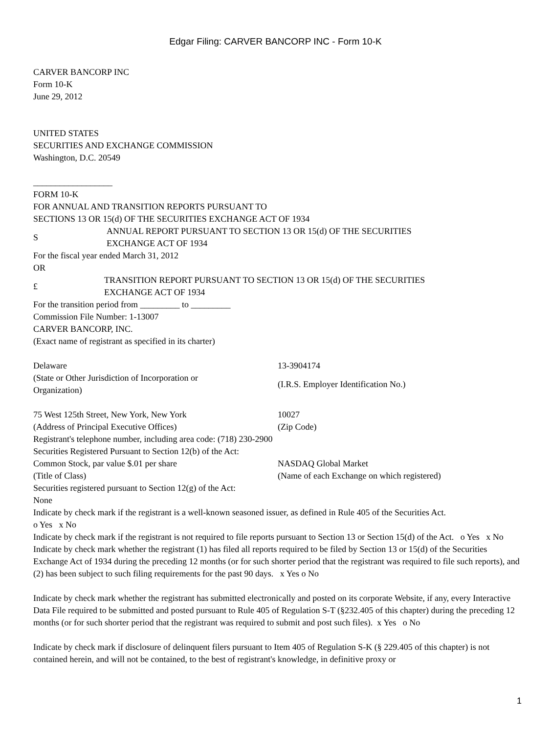Edgar Filing: CARVER BANCORP INC - Form 10-K
CARVER BANCORP INC
Form 10-K
June 29, 2012
UNITED STATES
SECURITIES AND EXCHANGE COMMISSION
Washington, D.C. 20549
__________________
FORM 10-K
FOR ANNUAL AND TRANSITION REPORTS PURSUANT TO
SECTIONS 13 OR 15(d) OF THE SECURITIES EXCHANGE ACT OF 1934
S
ANNUAL REPORT PURSUANT TO SECTION 13 OR 15(d) OF THE SECURITIES
EXCHANGE ACT OF 1934
For the fiscal year ended March 31, 2012
OR
£
TRANSITION REPORT PURSUANT TO SECTION 13 OR 15(d) OF THE SECURITIES
EXCHANGE ACT OF 1934
For the transition period from _________ to _________
Commission File Number: 1-13007
CARVER BANCORP, INC.
(Exact name of registrant as specified in its charter)
Delaware 13-3904174
(State or Other Jurisdiction of Incorporation or
Organization)
(I.R.S. Employer Identification No.)
75 West 125th Street, New York, New York 10027
(Address of Principal Executive Offices) (Zip Code)
Registrant's telephone number, including area code: (718) 230-2900
Securities Registered Pursuant to Section 12(b) of the Act:
Common Stock, par value $.01 per share NASDAQ Global Market
(Title of Class) (Name of each Exchange on which registered)
Securities registered pursuant to Section 12(g) of the Act:
None
Indicate by check mark if the registrant is a well-known seasoned issuer, as defined in Rule 405 of the Securities Act.
o Yes x No
Indicate by check mark if the registrant is not required to file reports pursuant to Section 13 or Section 15(d) of the Act. o Yes x No
Indicate by check mark whether the registrant (1) has filed all reports required to be filed by Section 13 or 15(d) of the Securities Exchange Act of 1934 during the preceding 12 months (or for such shorter period that the registrant was required to file such reports), and (2) has been subject to such filing requirements for the past 90 days. x Yes o No
Indicate by check mark whether the registrant has submitted electronically and posted on its corporate Website, if any, every Interactive Data File required to be submitted and posted pursuant to Rule 405 of Regulation S-T (§232.405 of this chapter) during the preceding 12 months (or for such shorter period that the registrant was required to submit and post such files). x Yes o No
Indicate by check mark if disclosure of delinquent filers pursuant to Item 405 of Regulation S-K (§ 229.405 of this chapter) is not contained herein, and will not be contained, to the best of registrant's knowledge, in definitive proxy or
1